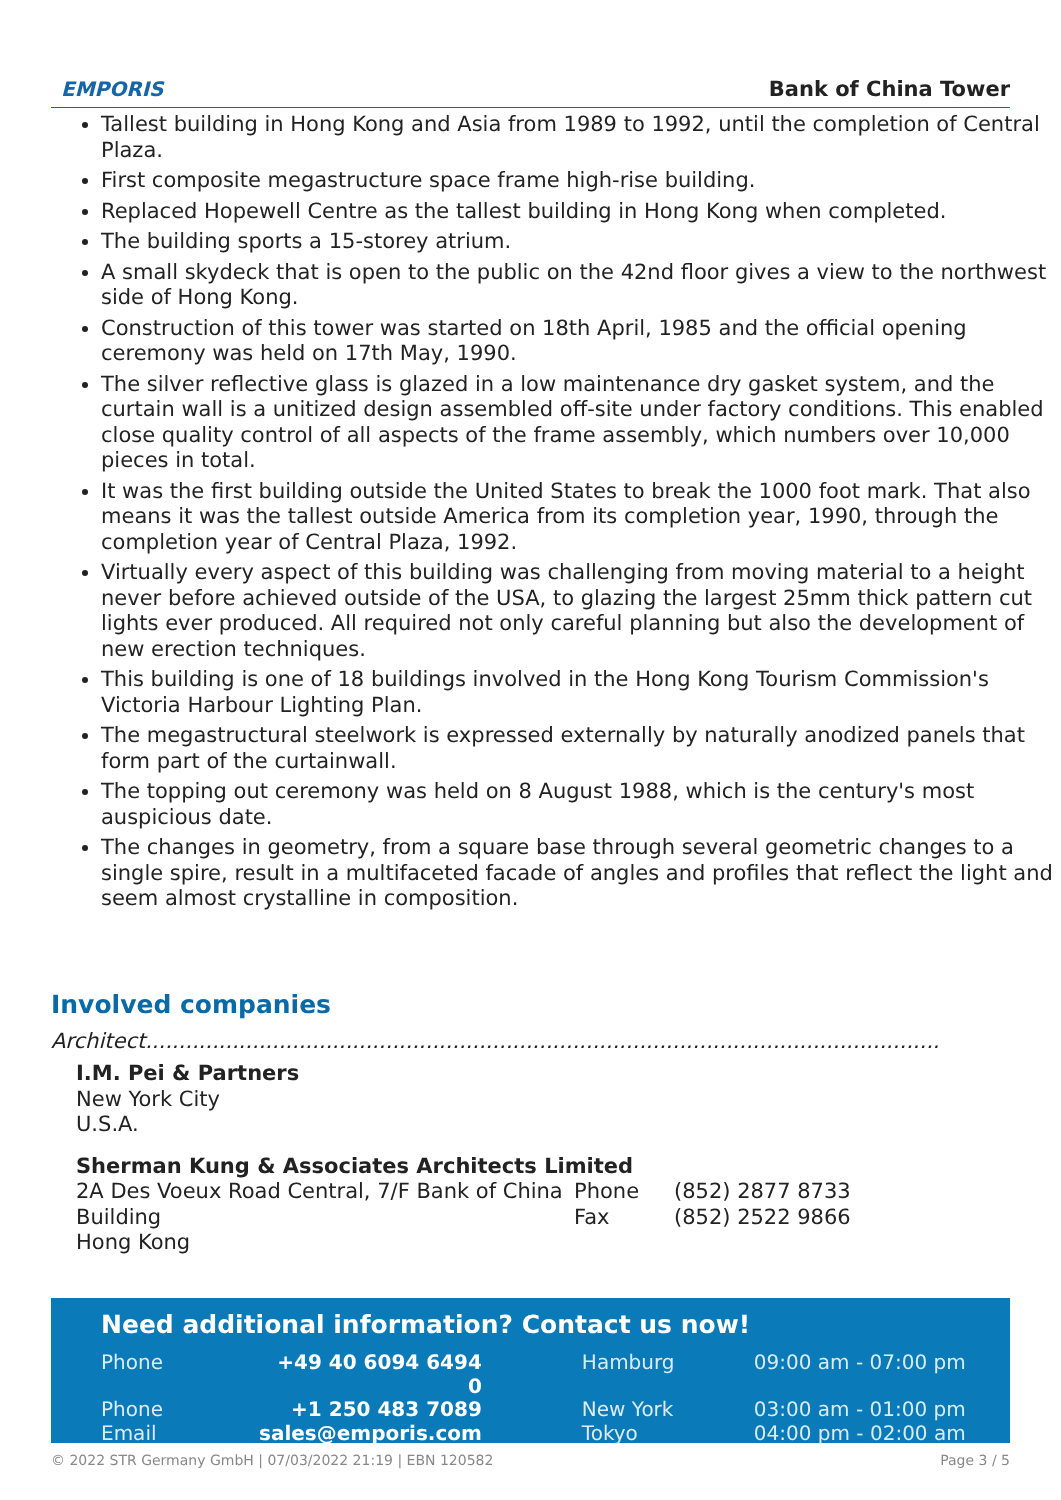EMPORIS
Bank of China Tower
Tallest building in Hong Kong and Asia from 1989 to 1992, until the completion of Central Plaza.
First composite megastructure space frame high-rise building.
Replaced Hopewell Centre as the tallest building in Hong Kong when completed.
The building sports a 15-storey atrium.
A small skydeck that is open to the public on the 42nd floor gives a view to the northwest side of Hong Kong.
Construction of this tower was started on 18th April, 1985 and the official opening ceremony was held on 17th May, 1990.
The silver reflective glass is glazed in a low maintenance dry gasket system, and the curtain wall is a unitized design assembled off-site under factory conditions. This enabled close quality control of all aspects of the frame assembly, which numbers over 10,000 pieces in total.
It was the first building outside the United States to break the 1000 foot mark. That also means it was the tallest outside America from its completion year, 1990, through the completion year of Central Plaza, 1992.
Virtually every aspect of this building was challenging from moving material to a height never before achieved outside of the USA, to glazing the largest 25mm thick pattern cut lights ever produced. All required not only careful planning but also the development of new erection techniques.
This building is one of 18 buildings involved in the Hong Kong Tourism Commission's Victoria Harbour Lighting Plan.
The megastructural steelwork is expressed externally by naturally anodized panels that form part of the curtainwall.
The topping out ceremony was held on 8 August 1988, which is the century's most auspicious date.
The changes in geometry, from a square base through several geometric changes to a single spire, result in a multifaceted facade of angles and profiles that reflect the light and seem almost crystalline in composition.
Involved companies
Architect.......................................................................................................................
I.M. Pei & Partners
New York City
U.S.A.
Sherman Kung & Associates Architects Limited
| 2A Des Voeux Road Central, 7/F Bank of China Building Hong Kong | Phone Fax | (852) 2877 8733 (852) 2522 9866 |
Need additional information? Contact us now!
| Phone | +49 40 6094 6494 0 | | Hamburg | 09:00 am - 07:00 pm |
| Phone | +1 250 483 7089 | | New York | 03:00 am - 01:00 pm |
| Email | sales@emporis.com | | Tokyo | 04:00 pm - 02:00 am |
© 2022 STR Germany GmbH | 07/03/2022 21:19 | EBN 120582 Page 3 / 5